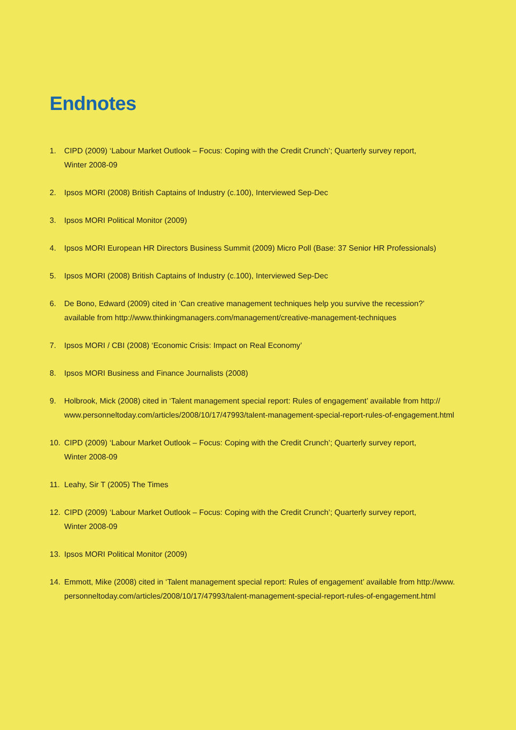Endnotes
1. CIPD (2009) ‘Labour Market Outlook – Focus: Coping with the Credit Crunch’; Quarterly survey report,
Winter 2008-09
2. Ipsos MORI (2008) British Captains of Industry (c.100), Interviewed Sep-Dec
3. Ipsos MORI Political Monitor (2009)
4. Ipsos MORI European HR Directors Business Summit (2009) Micro Poll (Base: 37 Senior HR Professionals)
5. Ipsos MORI (2008) British Captains of Industry (c.100), Interviewed Sep-Dec
6. De Bono, Edward (2009) cited in ‘Can creative management techniques help you survive the recession?’
available from http://www.thinkingmanagers.com/management/creative-management-techniques
7. Ipsos MORI / CBI (2008) ‘Economic Crisis: Impact on Real Economy’
8. Ipsos MORI Business and Finance Journalists (2008)
9. Holbrook, Mick (2008) cited in ‘Talent management special report: Rules of engagement’ available from http://
www.personneltoday.com/articles/2008/10/17/47993/talent-management-special-report-rules-of-engagement.html
10. CIPD (2009) ‘Labour Market Outlook – Focus: Coping with the Credit Crunch’; Quarterly survey report,
Winter 2008-09
11. Leahy, Sir T (2005) The Times
12. CIPD (2009) ‘Labour Market Outlook – Focus: Coping with the Credit Crunch’; Quarterly survey report,
Winter 2008-09
13. Ipsos MORI Political Monitor (2009)
14. Emmott, Mike (2008) cited in ‘Talent management special report: Rules of engagement’ available from http://www.
personneltoday.com/articles/2008/10/17/47993/talent-management-special-report-rules-of-engagement.html